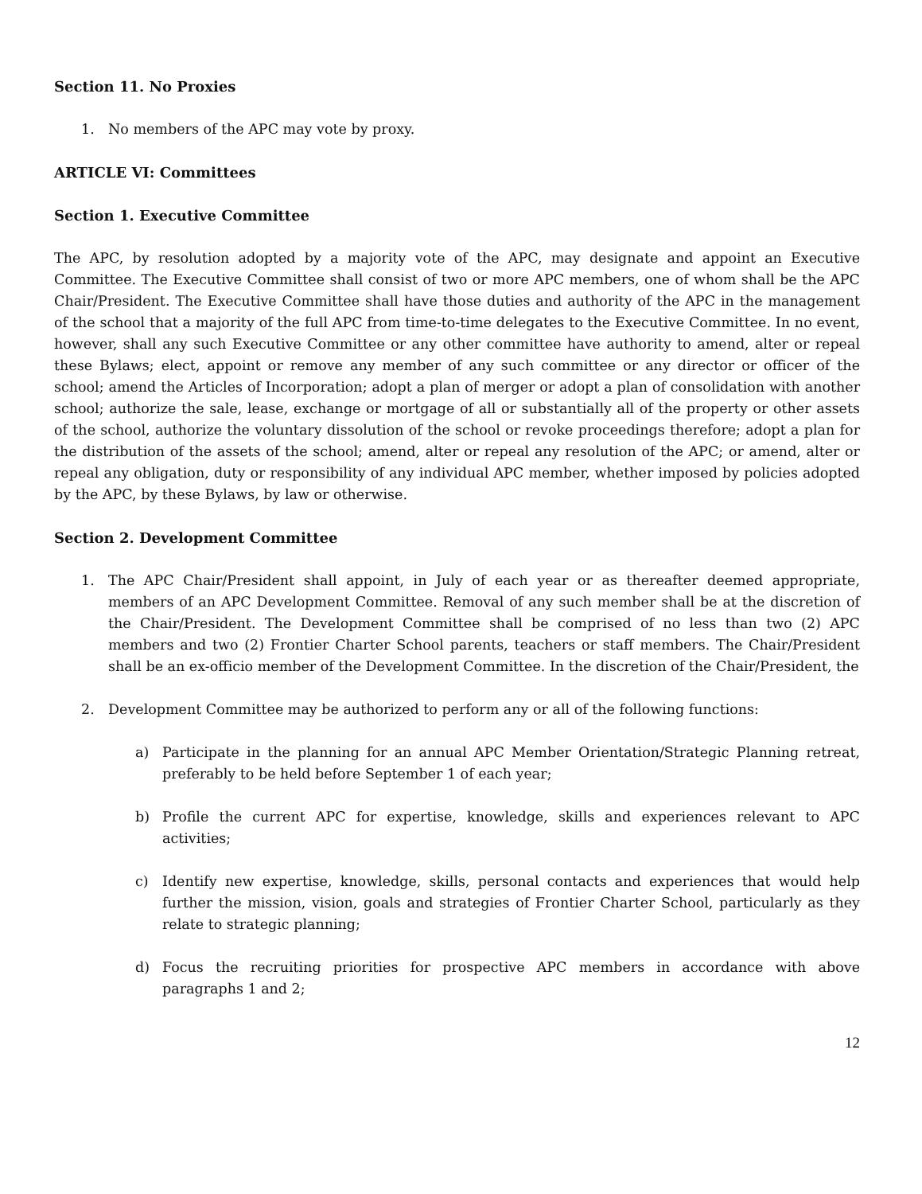Section 11. No Proxies
1. No members of the APC may vote by proxy.
ARTICLE VI: Committees
Section 1. Executive Committee
The APC, by resolution adopted by a majority vote of the APC, may designate and appoint an Executive Committee. The Executive Committee shall consist of two or more APC members, one of whom shall be the APC Chair/President. The Executive Committee shall have those duties and authority of the APC in the management of the school that a majority of the full APC from time-to-time delegates to the Executive Committee. In no event, however, shall any such Executive Committee or any other committee have authority to amend, alter or repeal these Bylaws; elect, appoint or remove any member of any such committee or any director or officer of the school; amend the Articles of Incorporation; adopt a plan of merger or adopt a plan of consolidation with another school; authorize the sale, lease, exchange or mortgage of all or substantially all of the property or other assets of the school, authorize the voluntary dissolution of the school or revoke proceedings therefore; adopt a plan for the distribution of the assets of the school; amend, alter or repeal any resolution of the APC; or amend, alter or repeal any obligation, duty or responsibility of any individual APC member, whether imposed by policies adopted by the APC, by these Bylaws, by law or otherwise.
Section 2. Development Committee
1. The APC Chair/President shall appoint, in July of each year or as thereafter deemed appropriate, members of an APC Development Committee. Removal of any such member shall be at the discretion of the Chair/President. The Development Committee shall be comprised of no less than two (2) APC members and two (2) Frontier Charter School parents, teachers or staff members. The Chair/President shall be an ex-officio member of the Development Committee. In the discretion of the Chair/President, the
2. Development Committee may be authorized to perform any or all of the following functions:
a) Participate in the planning for an annual APC Member Orientation/Strategic Planning retreat, preferably to be held before September 1 of each year;
b) Profile the current APC for expertise, knowledge, skills and experiences relevant to APC activities;
c) Identify new expertise, knowledge, skills, personal contacts and experiences that would help further the mission, vision, goals and strategies of Frontier Charter School, particularly as they relate to strategic planning;
d) Focus the recruiting priorities for prospective APC members in accordance with above paragraphs 1 and 2;
12